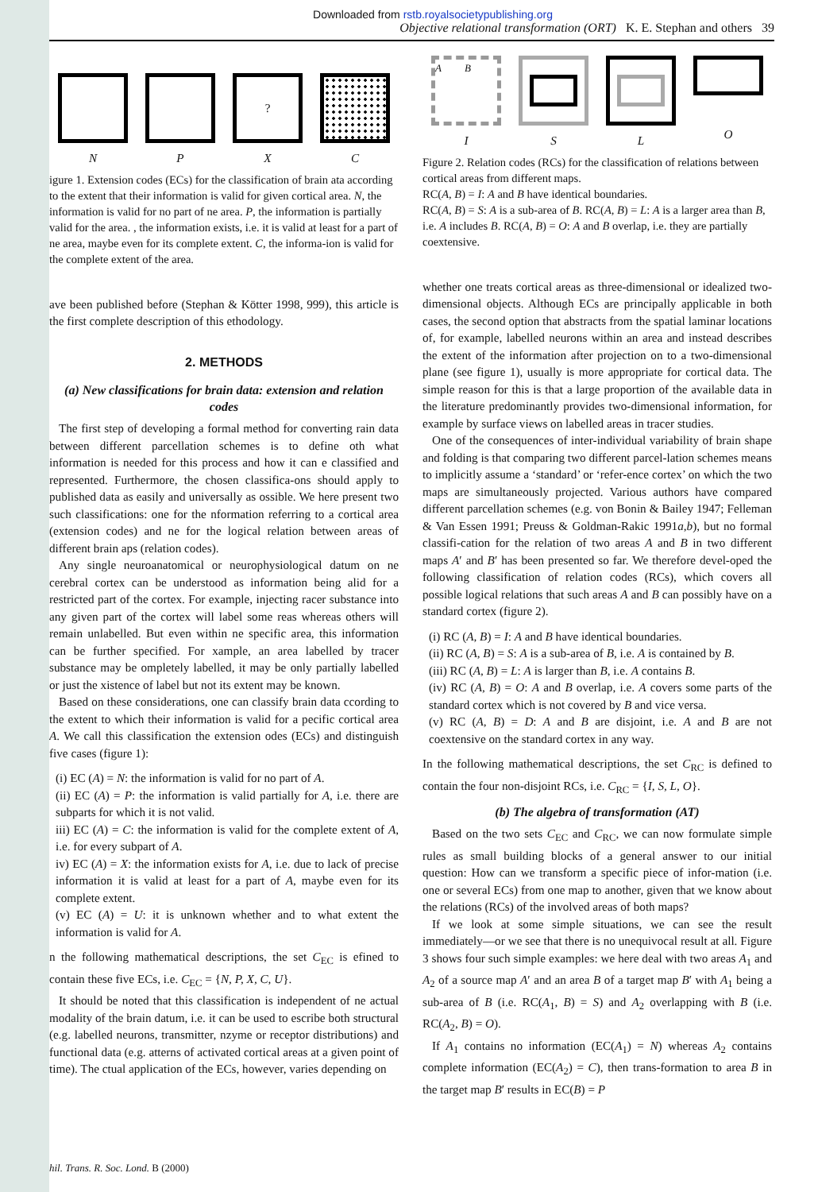Downloaded from rstb.royalsocietypublishing.org
Objective relational transformation (ORT) K. E. Stephan and others 39
N P
?
X
C
igure 1. Extension codes (ECs) for the classification of brain ata according to the extent that their information is valid for given cortical area. N, the information is valid for no part of ne area. P, the information is partially valid for the area. , the information exists, i.e. it is valid at least for a part of ne area, maybe even for its complete extent. C, the informa-ion is valid for the complete extent of the area.
ave been published before (Stephan & Kötter 1998, 999), this article is the first complete description of this ethodology.
2. METHODS
(a) New classifications for brain data: extension and relation codes
The first step of developing a formal method for converting rain data between different parcellation schemes is to define oth what information is needed for this process and how it can e classified and represented. Furthermore, the chosen classifica-ons should apply to published data as easily and universally as ossible. We here present two such classifications: one for the nformation referring to a cortical area (extension codes) and ne for the logical relation between areas of different brain aps (relation codes).
Any single neuroanatomical or neurophysiological datum on ne cerebral cortex can be understood as information being alid for a restricted part of the cortex. For example, injecting racer substance into any given part of the cortex will label some reas whereas others will remain unlabelled. But even within ne specific area, this information can be further specified. For xample, an area labelled by tracer substance may be ompletely labelled, it may be only partially labelled or just the xistence of label but not its extent may be known.
Based on these considerations, one can classify brain data ccording to the extent to which their information is valid for a pecific cortical area A. We call this classification the extension odes (ECs) and distinguish five cases (figure 1):
(i) EC (A) = N: the information is valid for no part of A.
(ii) EC (A) = P: the information is valid partially for A, i.e. there are subparts for which it is not valid.
iii) EC (A) = C: the information is valid for the complete extent of A, i.e. for every subpart of A.
iv) EC (A) = X: the information exists for A, i.e. due to lack of precise information it is valid at least for a part of A, maybe even for its complete extent.
(v) EC (A) = U: it is unknown whether and to what extent the information is valid for A.
n the following mathematical descriptions, the set C<sub>EC</sub> is efined to contain these five ECs, i.e. C<sub>EC</sub> = {N, P, X, C, U}.
It should be noted that this classification is independent of ne actual modality of the brain datum, i.e. it can be used to escribe both structural (e.g. labelled neurons, transmitter, nzyme or receptor distributions) and functional data (e.g. atterns of activated cortical areas at a given point of time). The ctual application of the ECs, however, varies depending on
A B
I
S L O
Figure 2. Relation codes (RCs) for the classification of relations between cortical areas from different maps.
RC(A, B) = I: A and B have identical boundaries.
RC(A, B) = S: A is a sub-area of B. RC(A, B) = L: A is a larger area than B, i.e. A includes B. RC(A, B) = O: A and B overlap, i.e. they are partially coextensive.
whether one treats cortical areas as three-dimensional or idealized two-dimensional objects. Although ECs are principally applicable in both cases, the second option that abstracts from the spatial laminar locations of, for example, labelled neurons within an area and instead describes the extent of the information after projection on to a two-dimensional plane (see figure 1), usually is more appropriate for cortical data. The simple reason for this is that a large proportion of the available data in the literature predominantly provides two-dimensional information, for example by surface views on labelled areas in tracer studies.
One of the consequences of inter-individual variability of brain shape and folding is that comparing two different parcel-lation schemes means to implicitly assume a ‘standard’ or ‘refer-ence cortex’ on which the two maps are simultaneously projected. Various authors have compared different parcellation schemes (e.g. von Bonin & Bailey 1947; Felleman & Van Essen 1991; Preuss & Goldman-Rakic 1991a,b), but no formal classifi-cation for the relation of two areas A and B in two different maps A′ and B′ has been presented so far. We therefore devel-oped the following classification of relation codes (RCs), which covers all possible logical relations that such areas A and B can possibly have on a standard cortex (figure 2).
(i) RC (A, B) = I: A and B have identical boundaries.
(ii) RC (A, B) = S: A is a sub-area of B, i.e. A is contained by B.
(iii) RC (A, B) = L: A is larger than B, i.e. A contains B.
(iv) RC (A, B) = O: A and B overlap, i.e. A covers some parts of the standard cortex which is not covered by B and vice versa.
(v) RC (A, B) = D: A and B are disjoint, i.e. A and B are not coextensive on the standard cortex in any way.
In the following mathematical descriptions, the set C<sub>RC</sub> is defined to contain the four non-disjoint RCs, i.e. C<sub>RC</sub> = {I, S, L, O}.
(b) The algebra of transformation (AT)
Based on the two sets C<sub>EC</sub> and C<sub>RC</sub>, we can now formulate simple rules as small building blocks of a general answer to our initial question: How can we transform a specific piece of infor-mation (i.e. one or several ECs) from one map to another, given that we know about the relations (RCs) of the involved areas of both maps?
If we look at some simple situations, we can see the result immediately—or we see that there is no unequivocal result at all. Figure 3 shows four such simple examples: we here deal with two areas A<sub>1</sub> and A<sub>2</sub> of a source map A′ and an area B of a target map B′ with A<sub>1</sub> being a sub-area of B (i.e. RC(A<sub>1</sub>, B) = S) and A<sub>2</sub> overlapping with B (i.e. RC(A<sub>2</sub>, B) = O).
If A<sub>1</sub> contains no information (EC(A<sub>1</sub>) = N) whereas A<sub>2</sub> contains complete information (EC(A<sub>2</sub>) = C), then trans-formation to area B in the target map B′ results in EC(B) = P
hil. Trans. R. Soc. Lond. B (2000)